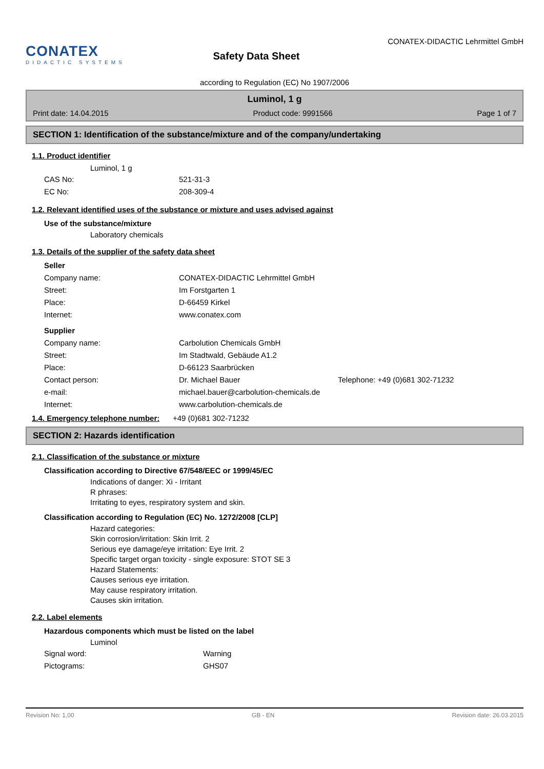CONATEX
DIDACTIC SYSTEMS
Safety Data Sheet
CONATEX-DIDACTIC Lehrmittel GmbH
according to Regulation (EC) No 1907/2006
Luminol, 1 g
Print date: 14.04.2015 Product code: 9991566 Page 1 of 7
SECTION 1: Identification of the substance/mixture and of the company/undertaking
1.1. Product identifier
Luminol, 1 g
CAS No: 521-31-3 EC No: 208-309-4
1.2. Relevant identified uses of the substance or mixture and uses advised against
Use of the substance/mixture
Laboratory chemicals
1.3. Details of the supplier of the safety data sheet
Seller
Company name: CONATEX-DIDACTIC Lehrmittel GmbH Street: Im Forstgarten 1 Place: D-66459 Kirkel Internet: www.conatex.com
Supplier
Company name: Carbolution Chemicals GmbH Street: Im Stadtwald, Gebäude A1.2 Place: D-66123 Saarbrücken Contact person: Dr. Michael Bauer Telephone: +49 (0)681 302-71232 e-mail: michael.bauer@carbolution-chemicals.de Internet: www.carbolution-chemicals.de
1.4. Emergency telephone number:
+49 (0)681 302-71232
SECTION 2: Hazards identification
2.1. Classification of the substance or mixture
Classification according to Directive 67/548/EEC or 1999/45/EC
Indications of danger: Xi - Irritant
R phrases:
Irritating to eyes, respiratory system and skin.
Classification according to Regulation (EC) No. 1272/2008 [CLP]
Hazard categories:
Skin corrosion/irritation: Skin Irrit. 2
Serious eye damage/eye irritation: Eye Irrit. 2
Specific target organ toxicity - single exposure: STOT SE 3
Hazard Statements:
Causes serious eye irritation.
May cause respiratory irritation.
Causes skin irritation.
2.2. Label elements
Hazardous components which must be listed on the label
Luminol
Signal word: Warning Pictograms: GHS07
Revision No: 1,00 GB - EN Revision date: 26.03.2015